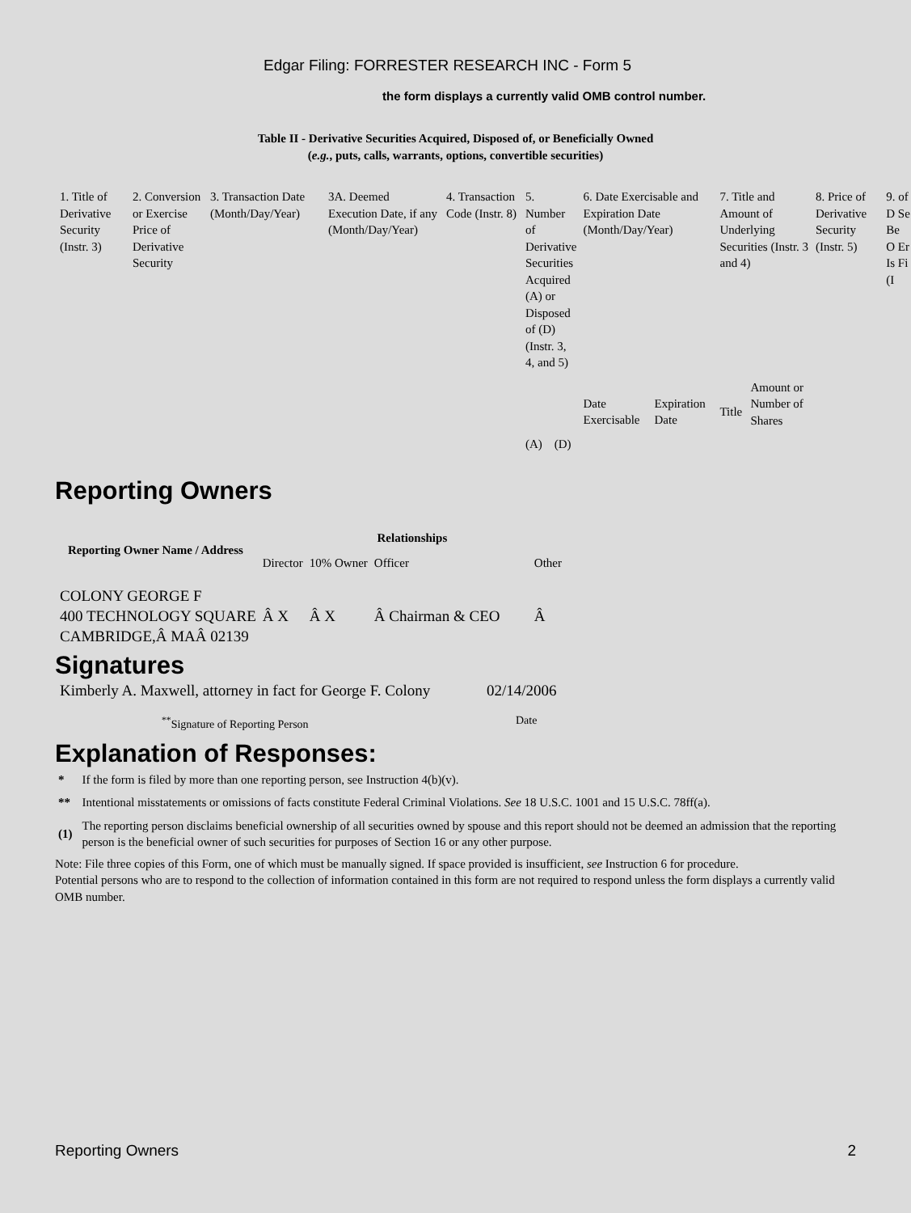Edgar Filing: FORRESTER RESEARCH INC - Form 5
the form displays a currently valid OMB control number.
Table II - Derivative Securities Acquired, Disposed of, or Beneficially Owned
(e.g., puts, calls, warrants, options, convertible securities)
| 1. Title of Derivative Security (Instr. 3) | 2. Conversion or Exercise Price of Derivative Security | 3. Transaction Date (Month/Day/Year) | 3A. Deemed Execution Date, if any (Month/Day/Year) | 4. Transaction Code (Instr. 8) | 5. Number of Derivative Securities Acquired (A) or Disposed of (D) (Instr. 3, 4, and 5) | | 6. Date Exercisable and Expiration Date (Month/Day/Year) | | 7. Title and Amount of Underlying Securities (Instr. 3 and 4) | | 8. Price of Derivative Security (Instr. 5) | 9. of D Se Be O Er Is Fi (I |
| | | | | | (A) | (D) | Date Exercisable | Expiration Date | Title | Amount or Number of Shares | | |
Reporting Owners
| Reporting Owner Name / Address | Relationships | | | |
| --- | --- | --- | --- | --- |
| | Director | 10% Owner | Officer | Other |
| COLONY GEORGE F 400 TECHNOLOGY SQUARE CAMBRIDGE,Â MAÂ 02139 | Â X | Â X | Â Chairman & CEO | Â |
Signatures
| Kimberly A. Maxwell, attorney in fact for George F. Colony | 02/14/2006 |
| <sup>**</sup> Signature of Reporting Person | Date |
Explanation of Responses:
| * | If the form is filed by more than one reporting person, see Instruction 4(b)(v). |
| ** | Intentional misstatements or omissions of facts constitute Federal Criminal Violations. See 18 U.S.C. 1001 and 15 U.S.C. 78ff(a). |
| (1) | The reporting person disclaims beneficial ownership of all securities owned by spouse and this report should not be deemed an admission that the reporting person is the beneficial owner of such securities for purposes of Section 16 or any other purpose. |
Note: File three copies of this Form, one of which must be manually signed. If space provided is insufficient, see Instruction 6 for procedure.
Potential persons who are to respond to the collection of information contained in this form are not required to respond unless the form displays a currently valid OMB number.
Reporting Owners 2